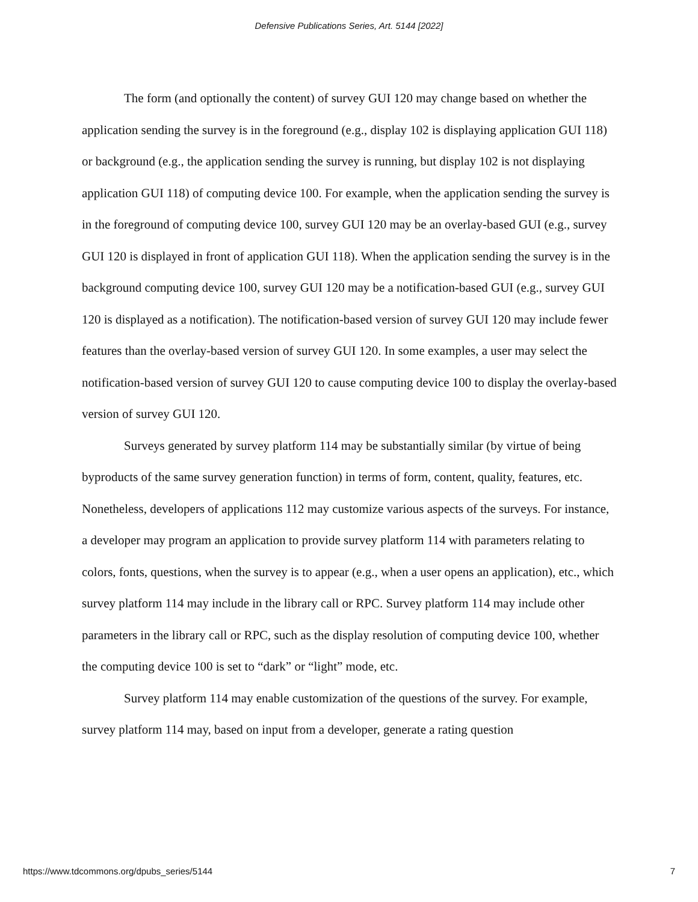Defensive Publications Series, Art. 5144 [2022]
The form (and optionally the content) of survey GUI 120 may change based on whether the application sending the survey is in the foreground (e.g., display 102 is displaying application GUI 118) or background (e.g., the application sending the survey is running, but display 102 is not displaying application GUI 118) of computing device 100. For example, when the application sending the survey is in the foreground of computing device 100, survey GUI 120 may be an overlay-based GUI (e.g., survey GUI 120 is displayed in front of application GUI 118). When the application sending the survey is in the background computing device 100, survey GUI 120 may be a notification-based GUI (e.g., survey GUI 120 is displayed as a notification). The notification-based version of survey GUI 120 may include fewer features than the overlay-based version of survey GUI 120. In some examples, a user may select the notification-based version of survey GUI 120 to cause computing device 100 to display the overlay-based version of survey GUI 120.
Surveys generated by survey platform 114 may be substantially similar (by virtue of being byproducts of the same survey generation function) in terms of form, content, quality, features, etc. Nonetheless, developers of applications 112 may customize various aspects of the surveys. For instance, a developer may program an application to provide survey platform 114 with parameters relating to colors, fonts, questions, when the survey is to appear (e.g., when a user opens an application), etc., which survey platform 114 may include in the library call or RPC. Survey platform 114 may include other parameters in the library call or RPC, such as the display resolution of computing device 100, whether the computing device 100 is set to “dark” or “light” mode, etc.
Survey platform 114 may enable customization of the questions of the survey. For example, survey platform 114 may, based on input from a developer, generate a rating question
https://www.tdcommons.org/dpubs_series/5144 7